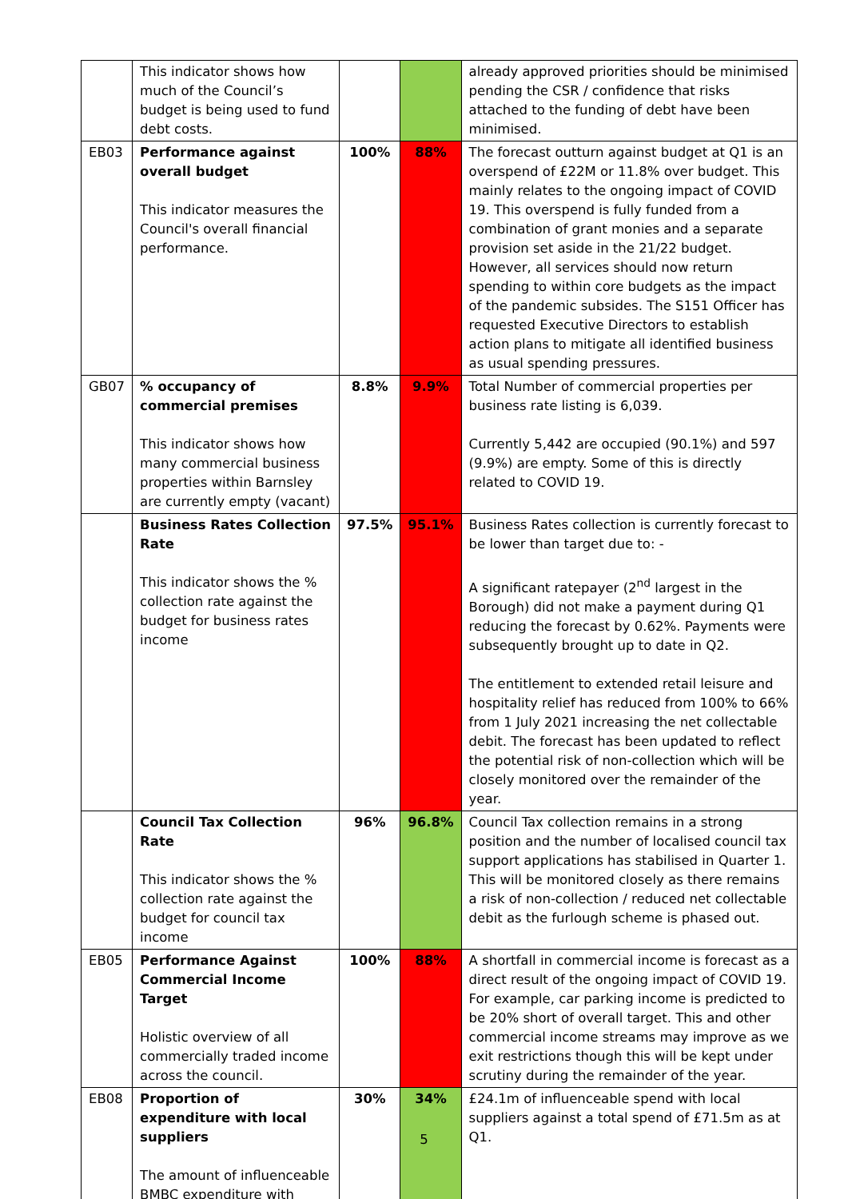| | This indicator shows how much of the Council’s budget is being used to fund debt costs. | | | already approved priorities should be minimised pending the CSR / confidence that risks attached to the funding of debt have been minimised. |
| EB03 | Performance against overall budget This indicator measures the Council's overall financial performance. | 100% | 88% | The forecast outturn against budget at Q1 is an overspend of £22M or 11.8% over budget. This mainly relates to the ongoing impact of COVID 19. This overspend is fully funded from a combination of grant monies and a separate provision set aside in the 21/22 budget. However, all services should now return spending to within core budgets as the impact of the pandemic subsides. The S151 Officer has requested Executive Directors to establish action plans to mitigate all identified business as usual spending pressures. |
| GB07 | % occupancy of commercial premises This indicator shows how many commercial business properties within Barnsley are currently empty (vacant) | 8.8% | 9.9% | Total Number of commercial properties per business rate listing is 6,039. Currently 5,442 are occupied (90.1%) and 597 (9.9%) are empty. Some of this is directly related to COVID 19. |
| | Business Rates Collection Rate This indicator shows the % collection rate against the budget for business rates income | 97.5% | 95.1% | Business Rates collection is currently forecast to be lower than target due to: - A significant ratepayer (2<sup>nd</sup> largest in the Borough) did not make a payment during Q1 reducing the forecast by 0.62%. Payments were subsequently brought up to date in Q2. The entitlement to extended retail leisure and hospitality relief has reduced from 100% to 66% from 1 July 2021 increasing the net collectable debit. The forecast has been updated to reflect the potential risk of non-collection which will be closely monitored over the remainder of the year. |
| | Council Tax Collection Rate This indicator shows the % collection rate against the budget for council tax income | 96% | 96.8% | Council Tax collection remains in a strong position and the number of localised council tax support applications has stabilised in Quarter 1. This will be monitored closely as there remains a risk of non-collection / reduced net collectable debit as the furlough scheme is phased out. |
| EB05 | Performance Against Commercial Income Target Holistic overview of all commercially traded income across the council. | 100% | 88% | A shortfall in commercial income is forecast as a direct result of the ongoing impact of COVID 19. For example, car parking income is predicted to be 20% short of overall target. This and other commercial income streams may improve as we exit restrictions though this will be kept under scrutiny during the remainder of the year. |
| EB08 | Proportion of expenditure with local suppliers The amount of influenceable BMBC expenditure with | 30% | 34% | £24.1m of influenceable spend with local suppliers against a total spend of £71.5m as at Q1. |
5